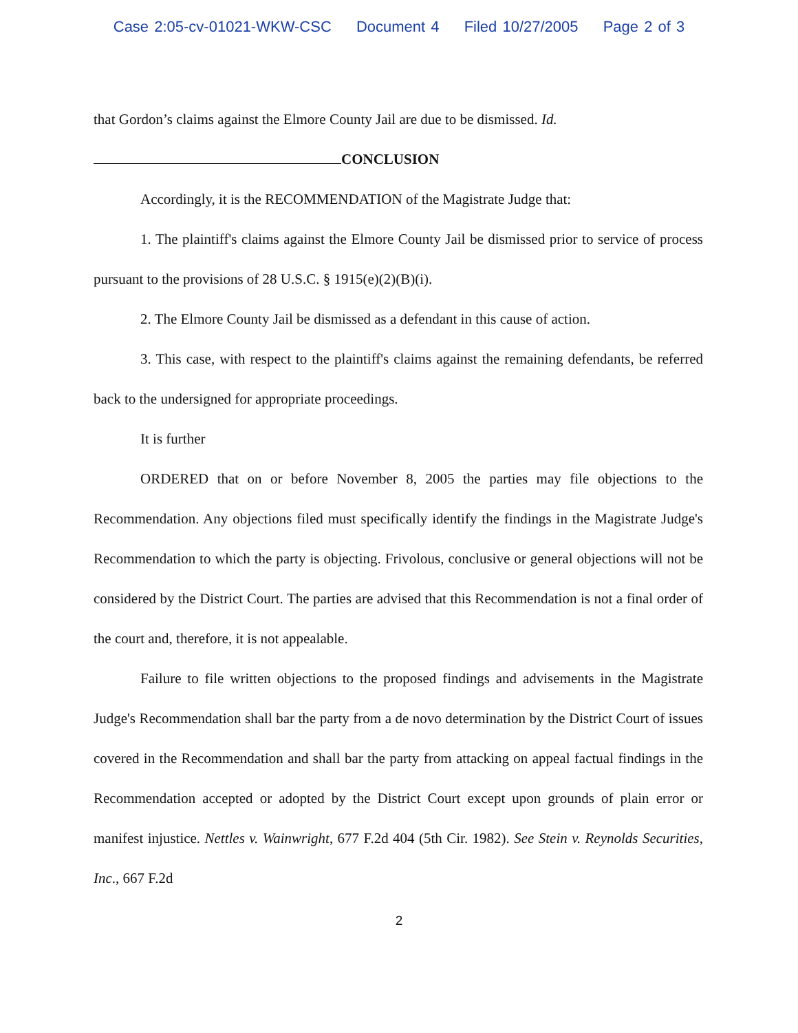Case 2:05-cv-01021-WKW-CSC Document 4 Filed 10/27/2005 Page 2 of 3
that Gordon’s claims against the Elmore County Jail are due to be dismissed. Id.
CONCLUSION
Accordingly, it is the RECOMMENDATION of the Magistrate Judge that:
1. The plaintiff's claims against the Elmore County Jail be dismissed prior to service of process pursuant to the provisions of 28 U.S.C. § 1915(e)(2)(B)(i).
2. The Elmore County Jail be dismissed as a defendant in this cause of action.
3. This case, with respect to the plaintiff's claims against the remaining defendants, be referred back to the undersigned for appropriate proceedings.
It is further
ORDERED that on or before November 8, 2005 the parties may file objections to the Recommendation. Any objections filed must specifically identify the findings in the Magistrate Judge's Recommendation to which the party is objecting. Frivolous, conclusive or general objections will not be considered by the District Court. The parties are advised that this Recommendation is not a final order of the court and, therefore, it is not appealable.
Failure to file written objections to the proposed findings and advisements in the Magistrate Judge's Recommendation shall bar the party from a de novo determination by the District Court of issues covered in the Recommendation and shall bar the party from attacking on appeal factual findings in the Recommendation accepted or adopted by the District Court except upon grounds of plain error or manifest injustice. Nettles v. Wainwright, 677 F.2d 404 (5th Cir. 1982). See Stein v. Reynolds Securities, Inc., 667 F.2d
2